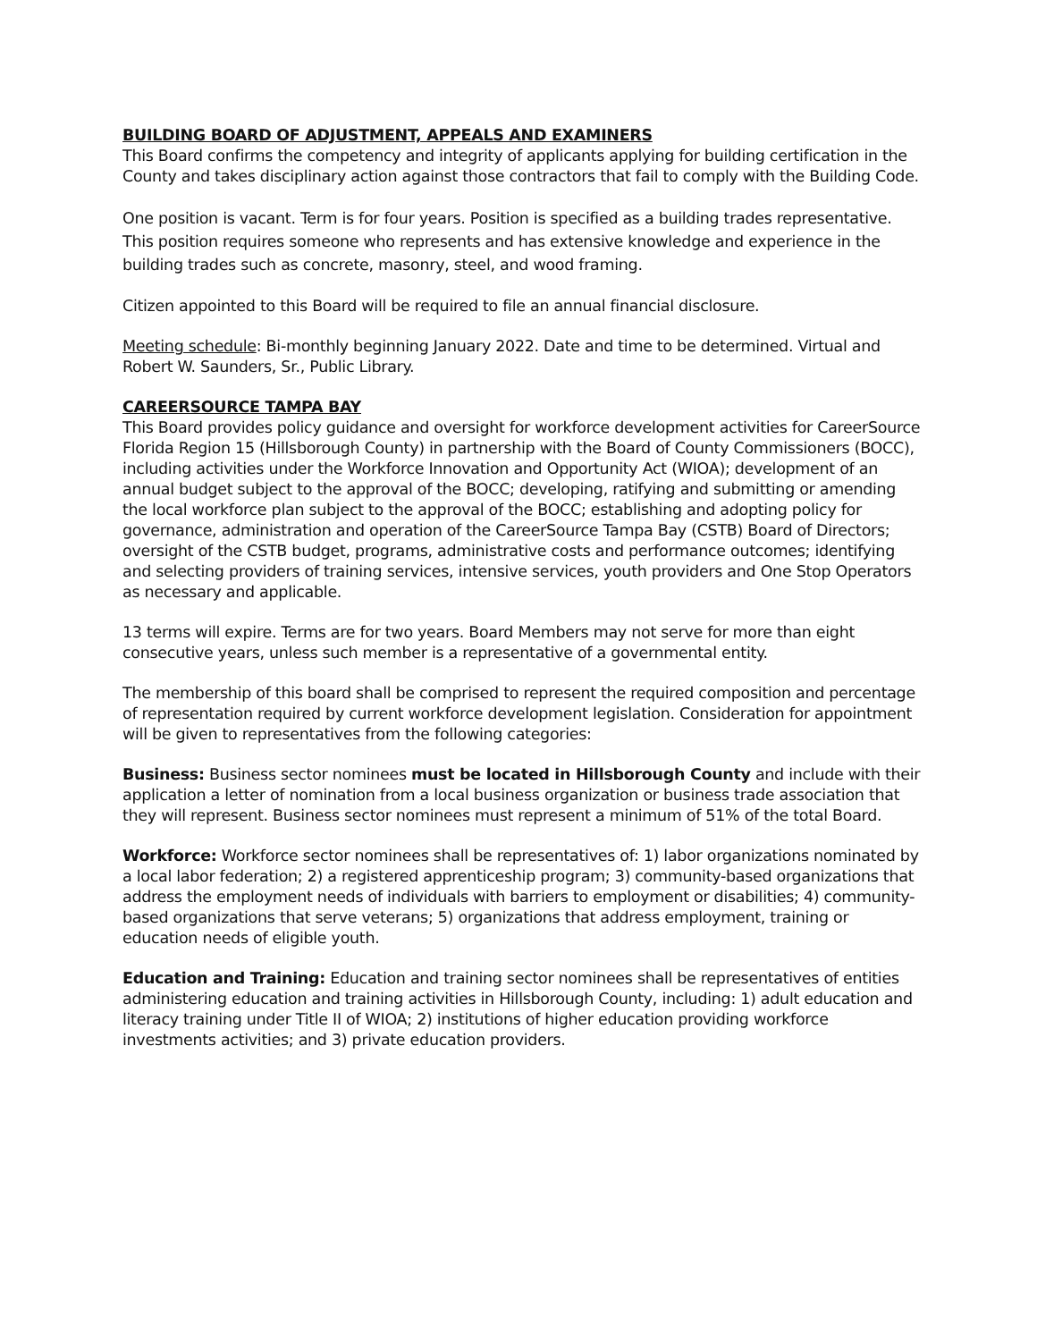BUILDING BOARD OF ADJUSTMENT, APPEALS AND EXAMINERS
This Board confirms the competency and integrity of applicants applying for building certification in the County and takes disciplinary action against those contractors that fail to comply with the Building Code.
One position is vacant. Term is for four years. Position is specified as a building trades representative. This position requires someone who represents and has extensive knowledge and experience in the building trades such as concrete, masonry, steel, and wood framing.
Citizen appointed to this Board will be required to file an annual financial disclosure.
Meeting schedule: Bi-monthly beginning January 2022. Date and time to be determined. Virtual and Robert W. Saunders, Sr., Public Library.
CAREERSOURCE TAMPA BAY
This Board provides policy guidance and oversight for workforce development activities for CareerSource Florida Region 15 (Hillsborough County) in partnership with the Board of County Commissioners (BOCC), including activities under the Workforce Innovation and Opportunity Act (WIOA); development of an annual budget subject to the approval of the BOCC; developing, ratifying and submitting or amending the local workforce plan subject to the approval of the BOCC; establishing and adopting policy for governance, administration and operation of the CareerSource Tampa Bay (CSTB) Board of Directors; oversight of the CSTB budget, programs, administrative costs and performance outcomes; identifying and selecting providers of training services, intensive services, youth providers and One Stop Operators as necessary and applicable.
13 terms will expire. Terms are for two years. Board Members may not serve for more than eight consecutive years, unless such member is a representative of a governmental entity.
The membership of this board shall be comprised to represent the required composition and percentage of representation required by current workforce development legislation. Consideration for appointment will be given to representatives from the following categories:
Business: Business sector nominees must be located in Hillsborough County and include with their application a letter of nomination from a local business organization or business trade association that they will represent. Business sector nominees must represent a minimum of 51% of the total Board.
Workforce: Workforce sector nominees shall be representatives of: 1) labor organizations nominated by a local labor federation; 2) a registered apprenticeship program; 3) community-based organizations that address the employment needs of individuals with barriers to employment or disabilities; 4) community-based organizations that serve veterans; 5) organizations that address employment, training or education needs of eligible youth.
Education and Training: Education and training sector nominees shall be representatives of entities administering education and training activities in Hillsborough County, including: 1) adult education and literacy training under Title II of WIOA; 2) institutions of higher education providing workforce investments activities; and 3) private education providers.